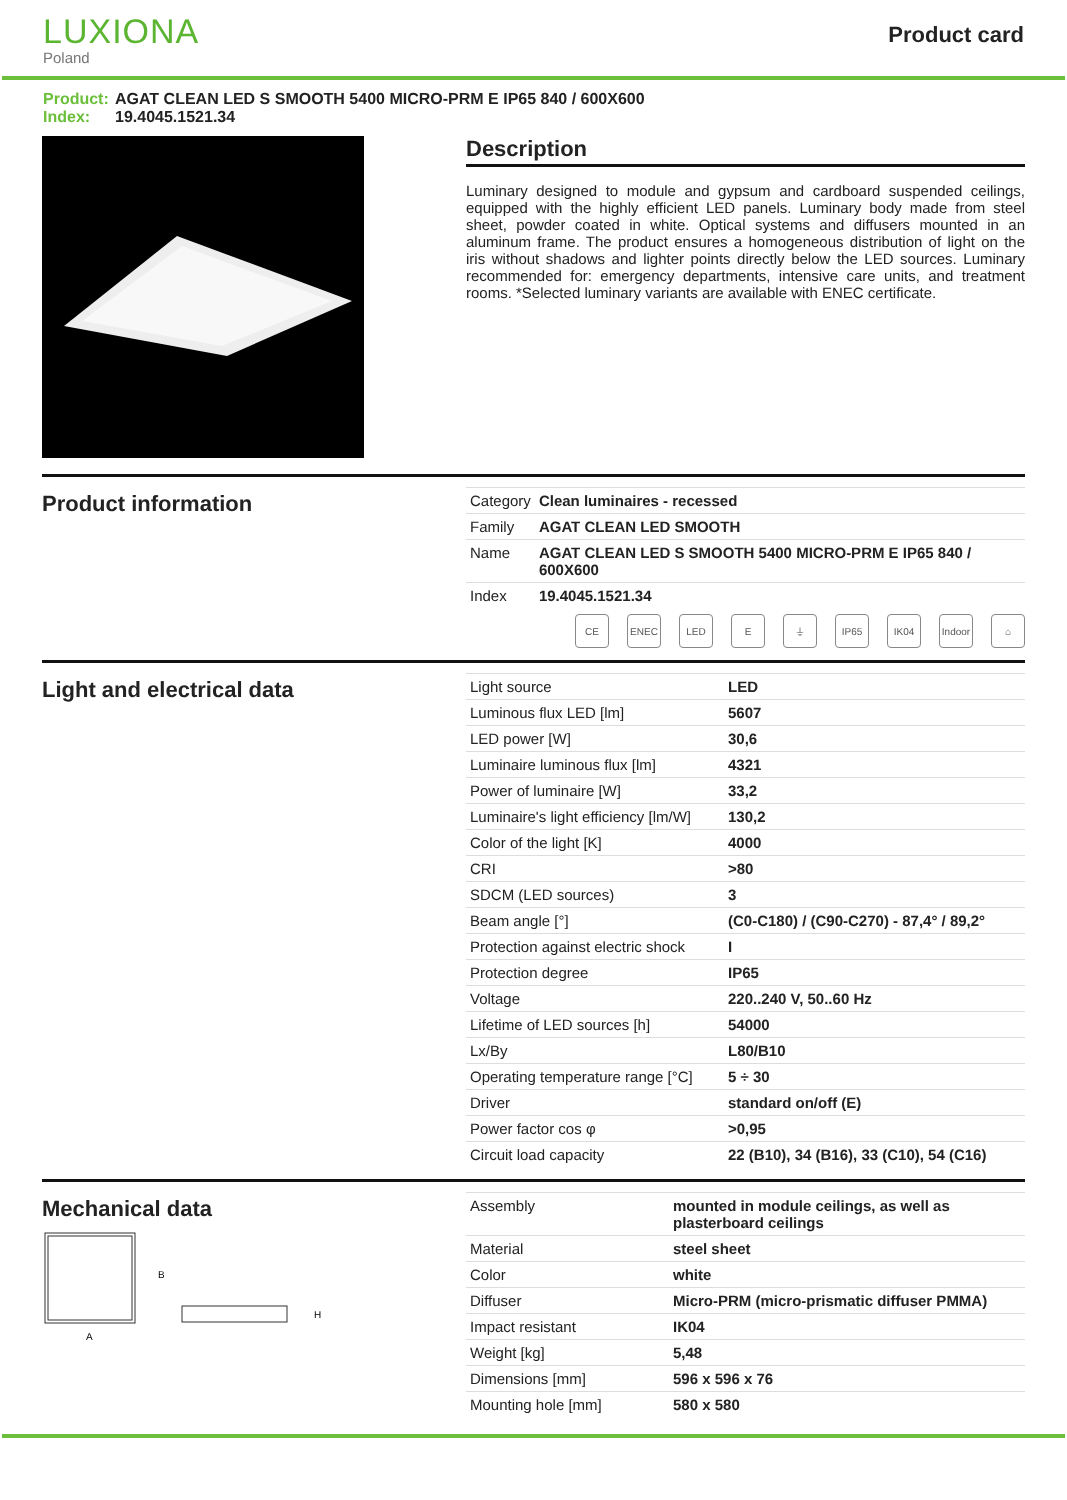LUXIONA
Poland
Product card
Product: AGAT CLEAN LED S SMOOTH 5400 MICRO-PRM E IP65 840 / 600X600
Index: 19.4045.1521.34
Description
Luminary designed to module and gypsum and cardboard suspended ceilings, equipped with the highly efficient LED panels. Luminary body made from steel sheet, powder coated in white. Optical systems and diffusers mounted in an aluminum frame. The product ensures a homogeneous distribution of light on the iris without shadows and lighter points directly below the LED sources. Luminary recommended for: emergency departments, intensive care units, and treatment rooms. *Selected luminary variants are available with ENEC certificate.
Product information
| Category | Clean luminaires - recessed |
| Family | AGAT CLEAN LED SMOOTH |
| Name | AGAT CLEAN LED S SMOOTH 5400 MICRO-PRM E IP65 840 / 600X600 |
| Index | 19.4045.1521.34 |
CE ENEC LED E ⏚ IP65 IK04 Indoor
⌂
Light and electrical data
| Light source | LED |
| Luminous flux LED [lm] | 5607 |
| LED power [W] | 30,6 |
| Luminaire luminous flux [lm] | 4321 |
| Power of luminaire [W] | 33,2 |
| Luminaire's light efficiency [lm/W] | 130,2 |
| Color of the light [K] | 4000 |
| CRI | >80 |
| SDCM (LED sources) | 3 |
| Beam angle [°] | (C0-C180) / (C90-C270) - 87,4° / 89,2° |
| Protection against electric shock | I |
| Protection degree | IP65 |
| Voltage | 220..240 V, 50..60 Hz |
| Lifetime of LED sources [h] | 54000 |
| Lx/By | L80/B10 |
| Operating temperature range [°C] | 5 ÷ 30 |
| Driver | standard on/off (E) |
| Power factor cos φ | >0,95 |
| Circuit load capacity | 22 (B10), 34 (B16), 33 (C10), 54 (C16) |
Mechanical data
B
A
H
| Assembly | mounted in module ceilings, as well as plasterboard ceilings |
| Material | steel sheet |
| Color | white |
| Diffuser | Micro-PRM (micro-prismatic diffuser PMMA) |
| Impact resistant | IK04 |
| Weight [kg] | 5,48 |
| Dimensions [mm] | 596 x 596 x 76 |
| Mounting hole [mm] | 580 x 580 |